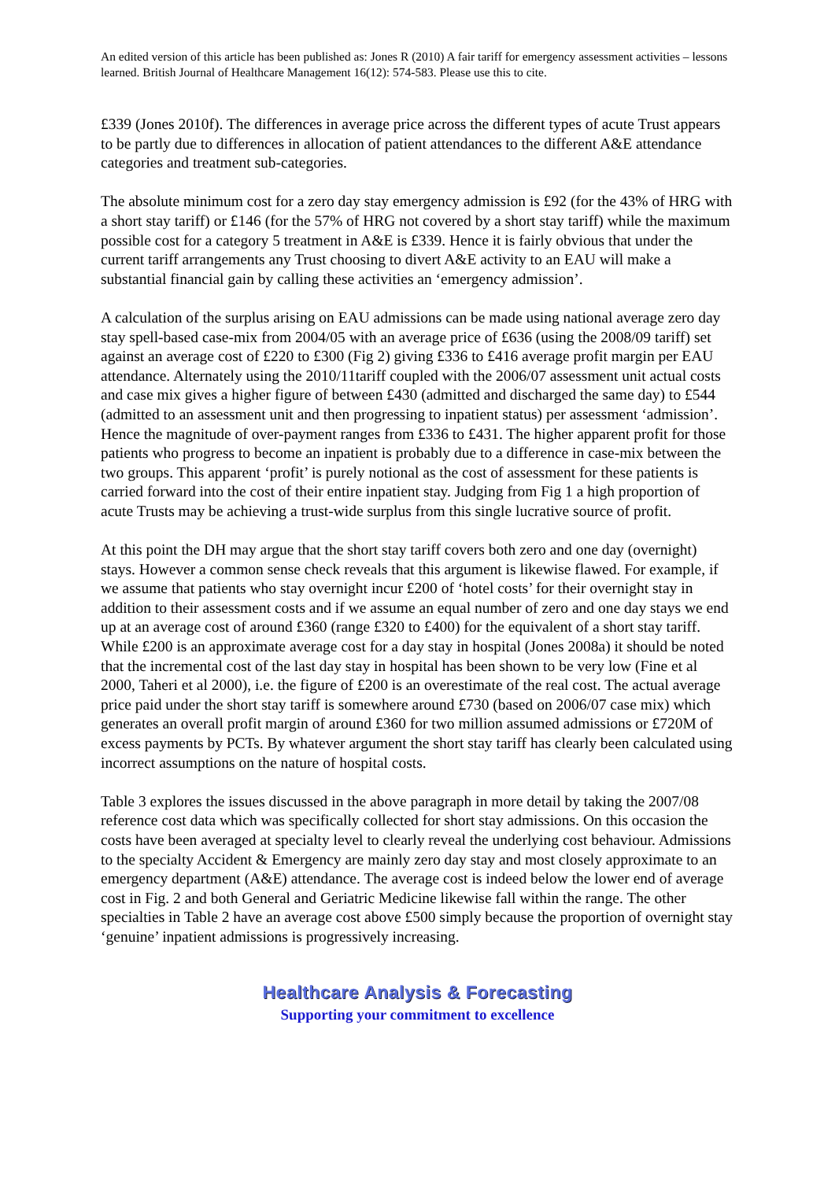An edited version of this article has been published as: Jones R (2010) A fair tariff for emergency assessment activities – lessons learned. British Journal of Healthcare Management 16(12): 574-583. Please use this to cite.
£339 (Jones 2010f). The differences in average price across the different types of acute Trust appears to be partly due to differences in allocation of patient attendances to the different A&E attendance categories and treatment sub-categories.
The absolute minimum cost for a zero day stay emergency admission is £92 (for the 43% of HRG with a short stay tariff) or £146 (for the 57% of HRG not covered by a short stay tariff) while the maximum possible cost for a category 5 treatment in A&E is £339. Hence it is fairly obvious that under the current tariff arrangements any Trust choosing to divert A&E activity to an EAU will make a substantial financial gain by calling these activities an ‘emergency admission’.
A calculation of the surplus arising on EAU admissions can be made using national average zero day stay spell-based case-mix from 2004/05 with an average price of £636 (using the 2008/09 tariff) set against an average cost of £220 to £300 (Fig 2) giving £336 to £416 average profit margin per EAU attendance. Alternately using the 2010/11tariff coupled with the 2006/07 assessment unit actual costs and case mix gives a higher figure of between £430 (admitted and discharged the same day) to £544 (admitted to an assessment unit and then progressing to inpatient status) per assessment ‘admission’. Hence the magnitude of over-payment ranges from £336 to £431. The higher apparent profit for those patients who progress to become an inpatient is probably due to a difference in case-mix between the two groups. This apparent ‘profit’ is purely notional as the cost of assessment for these patients is carried forward into the cost of their entire inpatient stay. Judging from Fig 1 a high proportion of acute Trusts may be achieving a trust-wide surplus from this single lucrative source of profit.
At this point the DH may argue that the short stay tariff covers both zero and one day (overnight) stays. However a common sense check reveals that this argument is likewise flawed. For example, if we assume that patients who stay overnight incur £200 of ‘hotel costs’ for their overnight stay in addition to their assessment costs and if we assume an equal number of zero and one day stays we end up at an average cost of around £360 (range £320 to £400) for the equivalent of a short stay tariff. While £200 is an approximate average cost for a day stay in hospital (Jones 2008a) it should be noted that the incremental cost of the last day stay in hospital has been shown to be very low (Fine et al 2000, Taheri et al 2000), i.e. the figure of £200 is an overestimate of the real cost. The actual average price paid under the short stay tariff is somewhere around £730 (based on 2006/07 case mix) which generates an overall profit margin of around £360 for two million assumed admissions or £720M of excess payments by PCTs. By whatever argument the short stay tariff has clearly been calculated using incorrect assumptions on the nature of hospital costs.
Table 3 explores the issues discussed in the above paragraph in more detail by taking the 2007/08 reference cost data which was specifically collected for short stay admissions. On this occasion the costs have been averaged at specialty level to clearly reveal the underlying cost behaviour. Admissions to the specialty Accident & Emergency are mainly zero day stay and most closely approximate to an emergency department (A&E) attendance. The average cost is indeed below the lower end of average cost in Fig. 2 and both General and Geriatric Medicine likewise fall within the range. The other specialties in Table 2 have an average cost above £500 simply because the proportion of overnight stay ‘genuine’ inpatient admissions is progressively increasing.
Healthcare Analysis & Forecasting
Supporting your commitment to excellence